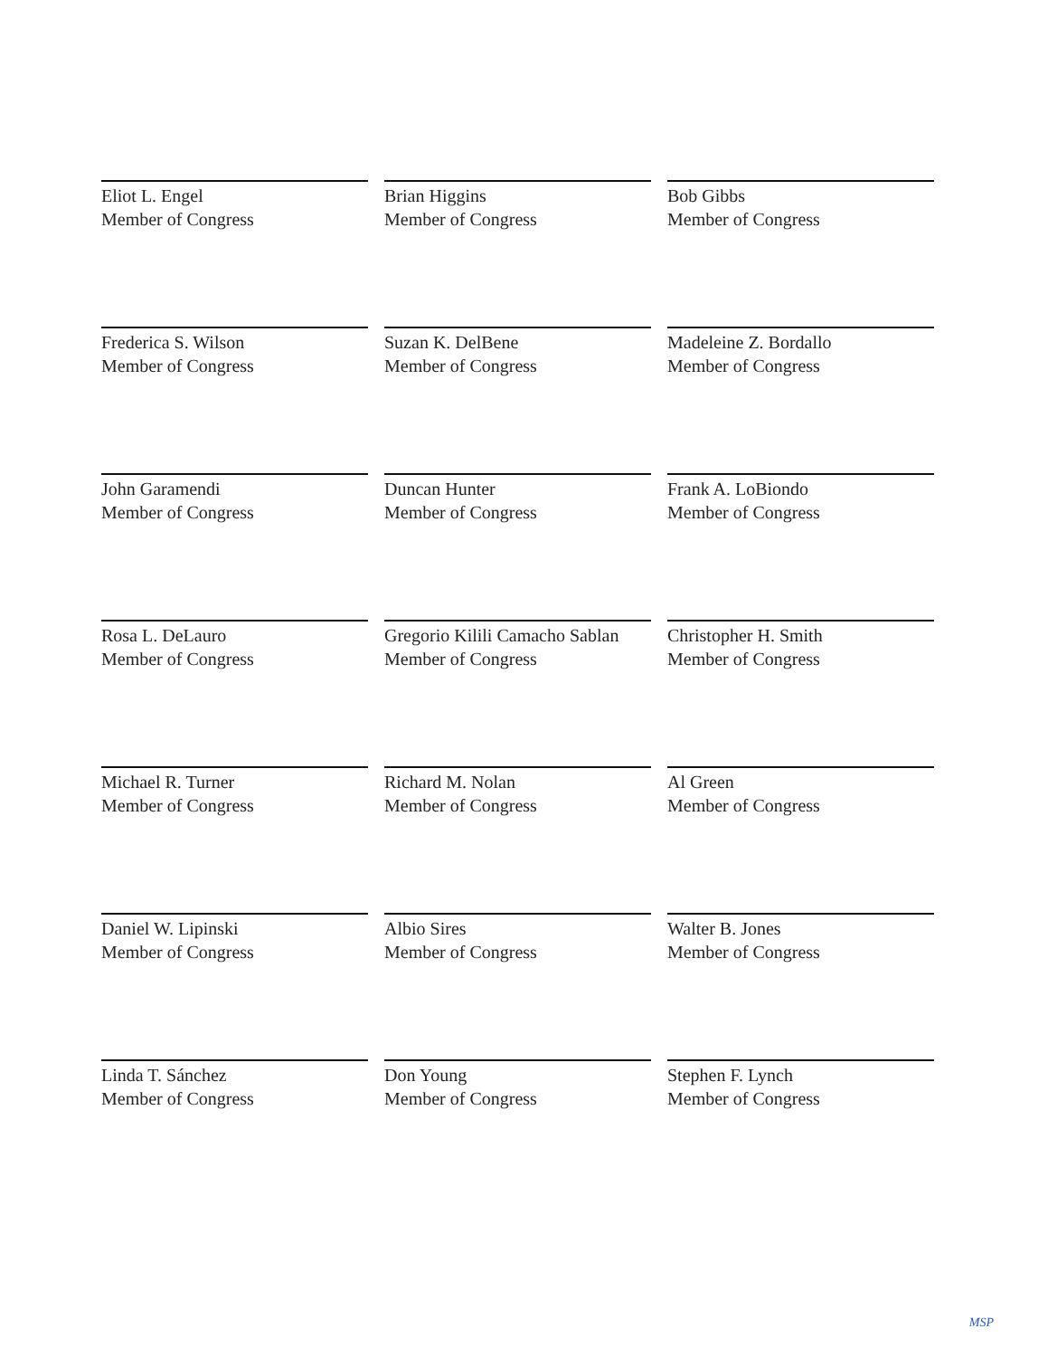Eliot L. Engel
Member of Congress
Brian Higgins
Member of Congress
Bob Gibbs
Member of Congress
Frederica S. Wilson
Member of Congress
Suzan K. DelBene
Member of Congress
Madeleine Z. Bordallo
Member of Congress
John Garamendi
Member of Congress
Duncan Hunter
Member of Congress
Frank A. LoBiondo
Member of Congress
Rosa L. DeLauro
Member of Congress
Gregorio Kilili Camacho Sablan
Member of Congress
Christopher H. Smith
Member of Congress
Michael R. Turner
Member of Congress
Richard M. Nolan
Member of Congress
Al Green
Member of Congress
Daniel W. Lipinski
Member of Congress
Albio Sires
Member of Congress
Walter B. Jones
Member of Congress
Linda T. Sánchez
Member of Congress
Don Young
Member of Congress
Stephen F. Lynch
Member of Congress
MSP